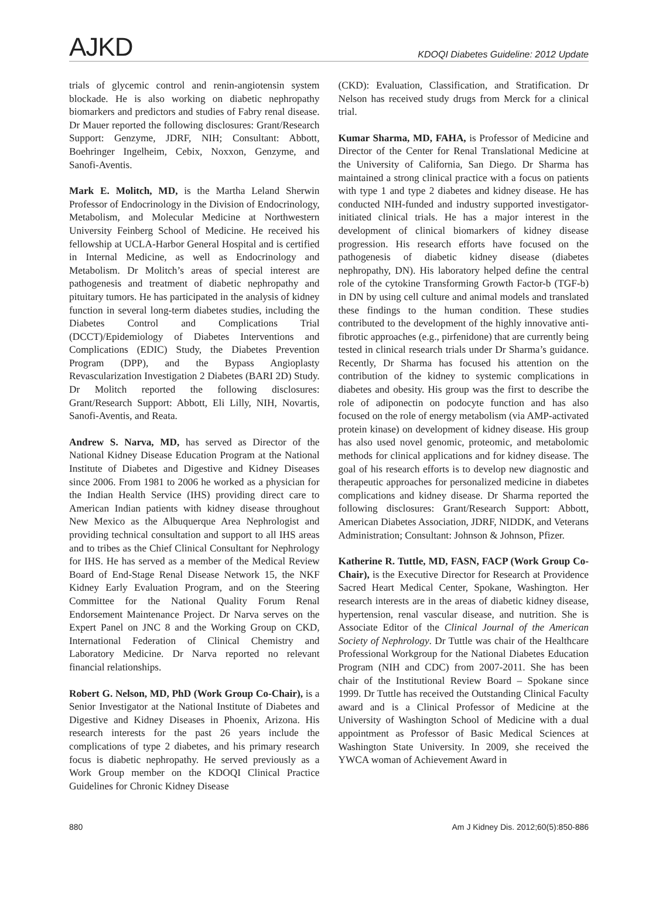AJKD
KDOQI Diabetes Guideline: 2012 Update
trials of glycemic control and renin-angiotensin system blockade. He is also working on diabetic nephropathy biomarkers and predictors and studies of Fabry renal disease. Dr Mauer reported the following disclosures: Grant/Research Support: Genzyme, JDRF, NIH; Consultant: Abbott, Boehringer Ingelheim, Cebix, Noxxon, Genzyme, and Sanofi-Aventis.
Mark E. Molitch, MD, is the Martha Leland Sherwin Professor of Endocrinology in the Division of Endocrinology, Metabolism, and Molecular Medicine at Northwestern University Feinberg School of Medicine. He received his fellowship at UCLA-Harbor General Hospital and is certified in Internal Medicine, as well as Endocrinology and Metabolism. Dr Molitch’s areas of special interest are pathogenesis and treatment of diabetic nephropathy and pituitary tumors. He has participated in the analysis of kidney function in several long-term diabetes studies, including the Diabetes Control and Complications Trial (DCCT)/Epidemiology of Diabetes Interventions and Complications (EDIC) Study, the Diabetes Prevention Program (DPP), and the Bypass Angioplasty Revascularization Investigation 2 Diabetes (BARI 2D) Study. Dr Molitch reported the following disclosures: Grant/Research Support: Abbott, Eli Lilly, NIH, Novartis, Sanofi-Aventis, and Reata.
Andrew S. Narva, MD, has served as Director of the National Kidney Disease Education Program at the National Institute of Diabetes and Digestive and Kidney Diseases since 2006. From 1981 to 2006 he worked as a physician for the Indian Health Service (IHS) providing direct care to American Indian patients with kidney disease throughout New Mexico as the Albuquerque Area Nephrologist and providing technical consultation and support to all IHS areas and to tribes as the Chief Clinical Consultant for Nephrology for IHS. He has served as a member of the Medical Review Board of End-Stage Renal Disease Network 15, the NKF Kidney Early Evaluation Program, and on the Steering Committee for the National Quality Forum Renal Endorsement Maintenance Project. Dr Narva serves on the Expert Panel on JNC 8 and the Working Group on CKD, International Federation of Clinical Chemistry and Laboratory Medicine. Dr Narva reported no relevant financial relationships.
Robert G. Nelson, MD, PhD (Work Group Co-Chair), is a Senior Investigator at the National Institute of Diabetes and Digestive and Kidney Diseases in Phoenix, Arizona. His research interests for the past 26 years include the complications of type 2 diabetes, and his primary research focus is diabetic nephropathy. He served previously as a Work Group member on the KDOQI Clinical Practice Guidelines for Chronic Kidney Disease
(CKD): Evaluation, Classification, and Stratification. Dr Nelson has received study drugs from Merck for a clinical trial.
Kumar Sharma, MD, FAHA, is Professor of Medicine and Director of the Center for Renal Translational Medicine at the University of California, San Diego. Dr Sharma has maintained a strong clinical practice with a focus on patients with type 1 and type 2 diabetes and kidney disease. He has conducted NIH-funded and industry supported investigator-initiated clinical trials. He has a major interest in the development of clinical biomarkers of kidney disease progression. His research efforts have focused on the pathogenesis of diabetic kidney disease (diabetes nephropathy, DN). His laboratory helped define the central role of the cytokine Transforming Growth Factor-b (TGF-b) in DN by using cell culture and animal models and translated these findings to the human condition. These studies contributed to the development of the highly innovative anti-fibrotic approaches (e.g., pirfenidone) that are currently being tested in clinical research trials under Dr Sharma’s guidance. Recently, Dr Sharma has focused his attention on the contribution of the kidney to systemic complications in diabetes and obesity. His group was the first to describe the role of adiponectin on podocyte function and has also focused on the role of energy metabolism (via AMP-activated protein kinase) on development of kidney disease. His group has also used novel genomic, proteomic, and metabolomic methods for clinical applications and for kidney disease. The goal of his research efforts is to develop new diagnostic and therapeutic approaches for personalized medicine in diabetes complications and kidney disease. Dr Sharma reported the following disclosures: Grant/Research Support: Abbott, American Diabetes Association, JDRF, NIDDK, and Veterans Administration; Consultant: Johnson & Johnson, Pfizer.
Katherine R. Tuttle, MD, FASN, FACP (Work Group Co-Chair), is the Executive Director for Research at Providence Sacred Heart Medical Center, Spokane, Washington. Her research interests are in the areas of diabetic kidney disease, hypertension, renal vascular disease, and nutrition. She is Associate Editor of the Clinical Journal of the American Society of Nephrology. Dr Tuttle was chair of the Healthcare Professional Workgroup for the National Diabetes Education Program (NIH and CDC) from 2007-2011. She has been chair of the Institutional Review Board – Spokane since 1999. Dr Tuttle has received the Outstanding Clinical Faculty award and is a Clinical Professor of Medicine at the University of Washington School of Medicine with a dual appointment as Professor of Basic Medical Sciences at Washington State University. In 2009, she received the YWCA woman of Achievement Award in
880 Am J Kidney Dis. 2012;60(5):850-886